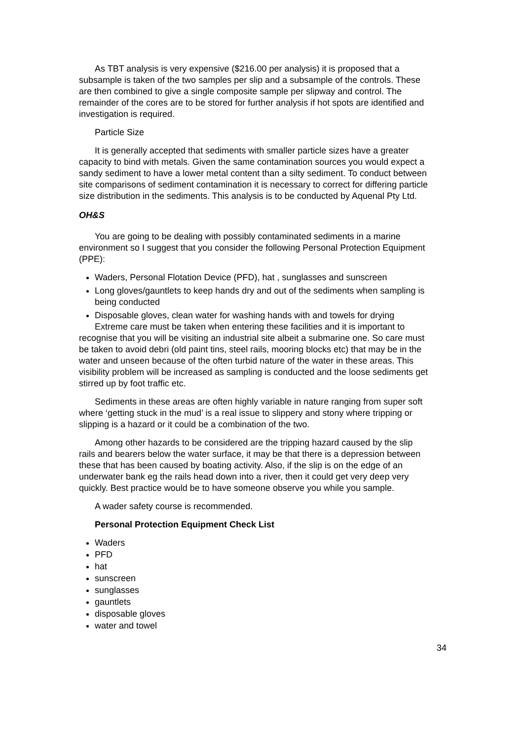As TBT analysis is very expensive ($216.00 per analysis) it is proposed that a subsample is taken of the two samples per slip and a subsample of the controls. These are then combined to give a single composite sample per slipway and control. The remainder of the cores are to be stored for further analysis if hot spots are identified and investigation is required.
Particle Size
It is generally accepted that sediments with smaller particle sizes have a greater capacity to bind with metals. Given the same contamination sources you would expect a sandy sediment to have a lower metal content than a silty sediment. To conduct between site comparisons of sediment contamination it is necessary to correct for differing particle size distribution in the sediments. This analysis is to be conducted by Aquenal Pty Ltd.
OH&S
You are going to be dealing with possibly contaminated sediments in a marine environment so I suggest that you consider the following Personal Protection Equipment (PPE):
Waders, Personal Flotation Device (PFD), hat , sunglasses and sunscreen
Long gloves/gauntlets to keep hands dry and out of the sediments when sampling is being conducted
Disposable gloves, clean water for washing hands with and towels for drying
Extreme care must be taken when entering these facilities and it is important to recognise that you will be visiting an industrial site albeit a submarine one. So care must be taken to avoid debri (old paint tins, steel rails, mooring blocks etc) that may be in the water and unseen because of the often turbid nature of the water in these areas. This visibility problem will be increased as sampling is conducted and the loose sediments get stirred up by foot traffic etc.
Sediments in these areas are often highly variable in nature ranging from super soft where ‘getting stuck in the mud’ is a real issue to slippery and stony where tripping or slipping is a hazard or it could be a combination of the two.
Among other hazards to be considered are the tripping hazard caused by the slip rails and bearers below the water surface, it may be that there is a depression between these that has been caused by boating activity. Also, if the slip is on the edge of an underwater bank eg the rails head down into a river, then it could get very deep very quickly. Best practice would be to have someone observe you while you sample.
A wader safety course is recommended.
Personal Protection Equipment Check List
Waders
PFD
hat
sunscreen
sunglasses
gauntlets
disposable gloves
water and towel
34